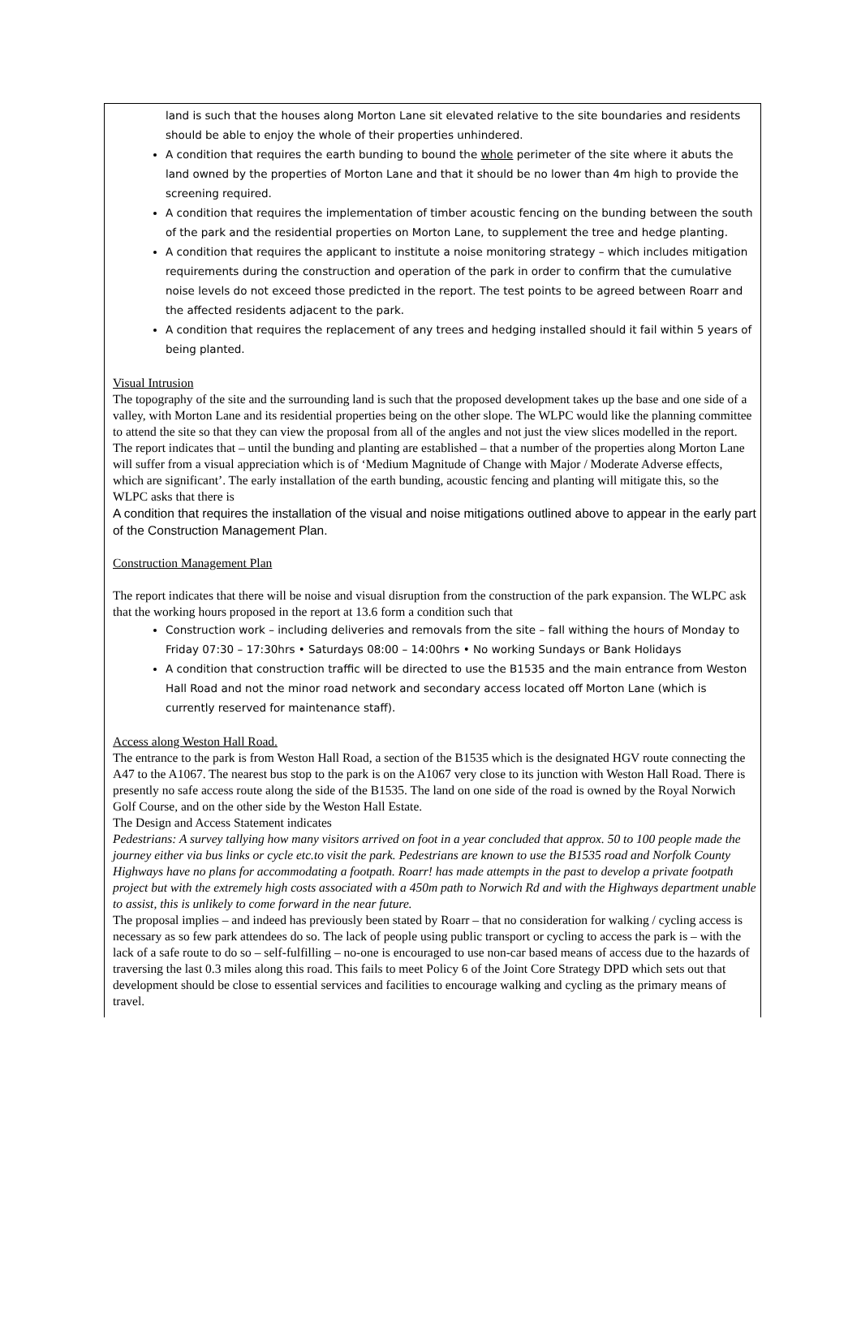land is such that the houses along Morton Lane sit elevated relative to the site boundaries and residents should be able to enjoy the whole of their properties unhindered.
A condition that requires the earth bunding to bound the whole perimeter of the site where it abuts the land owned by the properties of Morton Lane and that it should be no lower than 4m high to provide the screening required.
A condition that requires the implementation of timber acoustic fencing on the bunding between the south of the park and the residential properties on Morton Lane, to supplement the tree and hedge planting.
A condition that requires the applicant to institute a noise monitoring strategy – which includes mitigation requirements during the construction and operation of the park in order to confirm that the cumulative noise levels do not exceed those predicted in the report. The test points to be agreed between Roarr and the affected residents adjacent to the park.
A condition that requires the replacement of any trees and hedging installed should it fail within 5 years of being planted.
Visual Intrusion
The topography of the site and the surrounding land is such that the proposed development takes up the base and one side of a valley, with Morton Lane and its residential properties being on the other slope. The WLPC would like the planning committee to attend the site so that they can view the proposal from all of the angles and not just the view slices modelled in the report.
The report indicates that – until the bunding and planting are established – that a number of the properties along Morton Lane will suffer from a visual appreciation which is of ‘Medium Magnitude of Change with Major / Moderate Adverse effects, which are significant’. The early installation of the earth bunding, acoustic fencing and planting will mitigate this, so the WLPC asks that there is
A condition that requires the installation of the visual and noise mitigations outlined above to appear in the early part of the Construction Management Plan.
Construction Management Plan
The report indicates that there will be noise and visual disruption from the construction of the park expansion. The WLPC ask that the working hours proposed in the report at 13.6 form a condition such that
Construction work – including deliveries and removals from the site – fall withing the hours of Monday to Friday 07:30 – 17:30hrs • Saturdays 08:00 – 14:00hrs • No working Sundays or Bank Holidays
A condition that construction traffic will be directed to use the B1535 and the main entrance from Weston Hall Road and not the minor road network and secondary access located off Morton Lane (which is currently reserved for maintenance staff).
Access along Weston Hall Road.
The entrance to the park is from Weston Hall Road, a section of the B1535 which is the designated HGV route connecting the A47 to the A1067. The nearest bus stop to the park is on the A1067 very close to its junction with Weston Hall Road. There is presently no safe access route along the side of the B1535. The land on one side of the road is owned by the Royal Norwich Golf Course, and on the other side by the Weston Hall Estate.
The Design and Access Statement indicates
Pedestrians: A survey tallying how many visitors arrived on foot in a year concluded that approx. 50 to 100 people made the journey either via bus links or cycle etc.to visit the park. Pedestrians are known to use the B1535 road and Norfolk County Highways have no plans for accommodating a footpath. Roarr! has made attempts in the past to develop a private footpath project but with the extremely high costs associated with a 450m path to Norwich Rd and with the Highways department unable to assist, this is unlikely to come forward in the near future.
The proposal implies – and indeed has previously been stated by Roarr – that no consideration for walking / cycling access is necessary as so few park attendees do so. The lack of people using public transport or cycling to access the park is – with the lack of a safe route to do so – self-fulfilling – no-one is encouraged to use non-car based means of access due to the hazards of traversing the last 0.3 miles along this road. This fails to meet Policy 6 of the Joint Core Strategy DPD which sets out that development should be close to essential services and facilities to encourage walking and cycling as the primary means of travel.